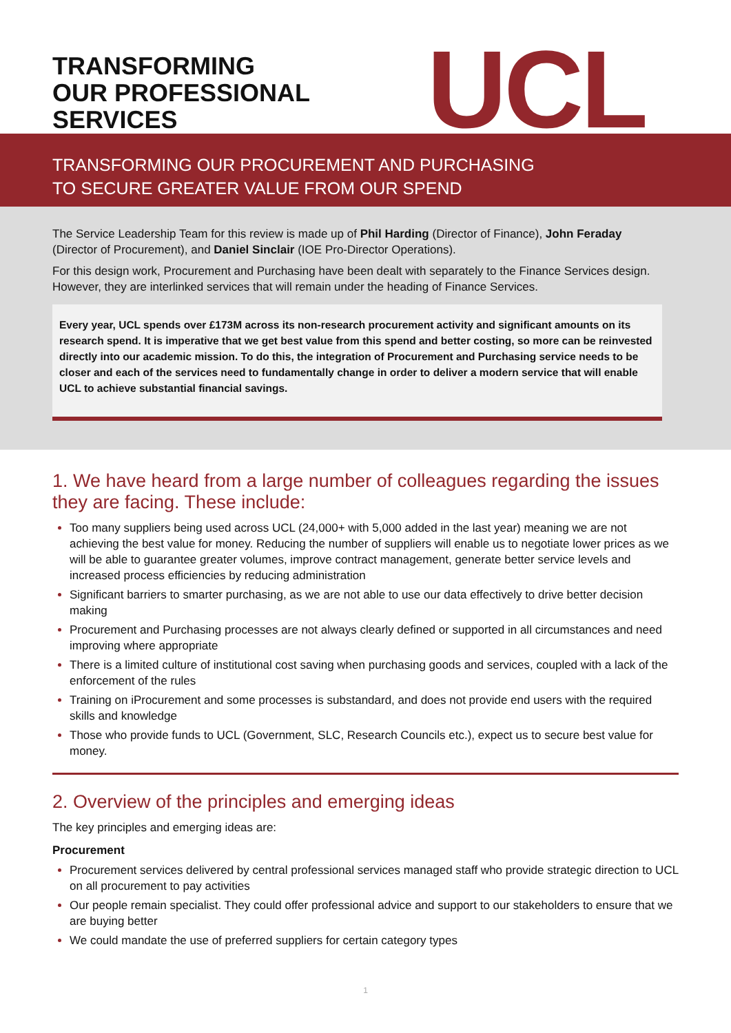TRANSFORMING
OUR PROFESSIONAL
SERVICES
UCL
TRANSFORMING OUR PROCUREMENT AND PURCHASING
TO SECURE GREATER VALUE FROM OUR SPEND
The Service Leadership Team for this review is made up of Phil Harding (Director of Finance), John Feraday (Director of Procurement), and Daniel Sinclair (IOE Pro-Director Operations).
For this design work, Procurement and Purchasing have been dealt with separately to the Finance Services design. However, they are interlinked services that will remain under the heading of Finance Services.
Every year, UCL spends over £173M across its non-research procurement activity and significant amounts on its research spend. It is imperative that we get best value from this spend and better costing, so more can be reinvested directly into our academic mission. To do this, the integration of Procurement and Purchasing service needs to be closer and each of the services need to fundamentally change in order to deliver a modern service that will enable UCL to achieve substantial financial savings.
1. We have heard from a large number of colleagues regarding the issues they are facing. These include:
Too many suppliers being used across UCL (24,000+ with 5,000 added in the last year) meaning we are not achieving the best value for money. Reducing the number of suppliers will enable us to negotiate lower prices as we will be able to guarantee greater volumes, improve contract management, generate better service levels and increased process efficiencies by reducing administration
Significant barriers to smarter purchasing, as we are not able to use our data effectively to drive better decision making
Procurement and Purchasing processes are not always clearly defined or supported in all circumstances and need improving where appropriate
There is a limited culture of institutional cost saving when purchasing goods and services, coupled with a lack of the enforcement of the rules
Training on iProcurement and some processes is substandard, and does not provide end users with the required skills and knowledge
Those who provide funds to UCL (Government, SLC, Research Councils etc.), expect us to secure best value for money.
2. Overview of the principles and emerging ideas
The key principles and emerging ideas are:
Procurement
Procurement services delivered by central professional services managed staff who provide strategic direction to UCL on all procurement to pay activities
Our people remain specialist. They could offer professional advice and support to our stakeholders to ensure that we are buying better
We could mandate the use of preferred suppliers for certain category types
1